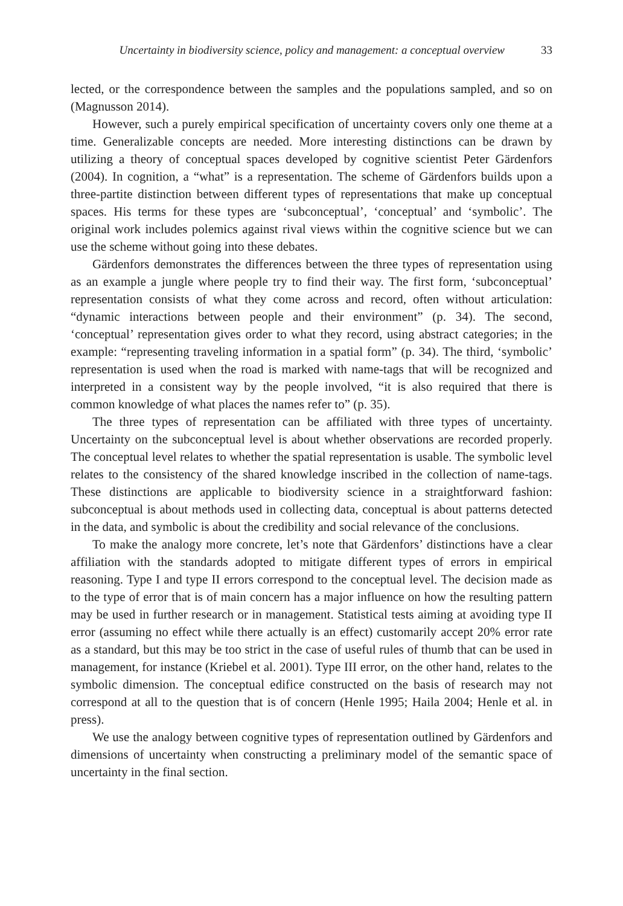Uncertainty in biodiversity science, policy and management: a conceptual overview 33
lected, or the correspondence between the samples and the populations sampled, and so on (Magnusson 2014).
However, such a purely empirical specification of uncertainty covers only one theme at a time. Generalizable concepts are needed. More interesting distinctions can be drawn by utilizing a theory of conceptual spaces developed by cognitive scientist Peter Gärdenfors (2004). In cognition, a “what” is a representation. The scheme of Gärdenfors builds upon a three-partite distinction between different types of representations that make up conceptual spaces. His terms for these types are ‘subconceptual’, ‘conceptual’ and ‘symbolic’. The original work includes polemics against rival views within the cognitive science but we can use the scheme without going into these debates.
Gärdenfors demonstrates the differences between the three types of representation using as an example a jungle where people try to find their way. The first form, ‘subconceptual’ representation consists of what they come across and record, often without articulation: “dynamic interactions between people and their environment” (p. 34). The second, ‘conceptual’ representation gives order to what they record, using abstract categories; in the example: “representing traveling information in a spatial form” (p. 34). The third, ‘symbolic’ representation is used when the road is marked with name-tags that will be recognized and interpreted in a consistent way by the people involved, “it is also required that there is common knowledge of what places the names refer to” (p. 35).
The three types of representation can be affiliated with three types of uncertainty. Uncertainty on the subconceptual level is about whether observations are recorded properly. The conceptual level relates to whether the spatial representation is usable. The symbolic level relates to the consistency of the shared knowledge inscribed in the collection of name-tags. These distinctions are applicable to biodiversity science in a straightforward fashion: subconceptual is about methods used in collecting data, conceptual is about patterns detected in the data, and symbolic is about the credibility and social relevance of the conclusions.
To make the analogy more concrete, let’s note that Gärdenfors’ distinctions have a clear affiliation with the standards adopted to mitigate different types of errors in empirical reasoning. Type I and type II errors correspond to the conceptual level. The decision made as to the type of error that is of main concern has a major influence on how the resulting pattern may be used in further research or in management. Statistical tests aiming at avoiding type II error (assuming no effect while there actually is an effect) customarily accept 20% error rate as a standard, but this may be too strict in the case of useful rules of thumb that can be used in management, for instance (Kriebel et al. 2001). Type III error, on the other hand, relates to the symbolic dimension. The conceptual edifice constructed on the basis of research may not correspond at all to the question that is of concern (Henle 1995; Haila 2004; Henle et al. in press).
We use the analogy between cognitive types of representation outlined by Gärdenfors and dimensions of uncertainty when constructing a preliminary model of the semantic space of uncertainty in the final section.